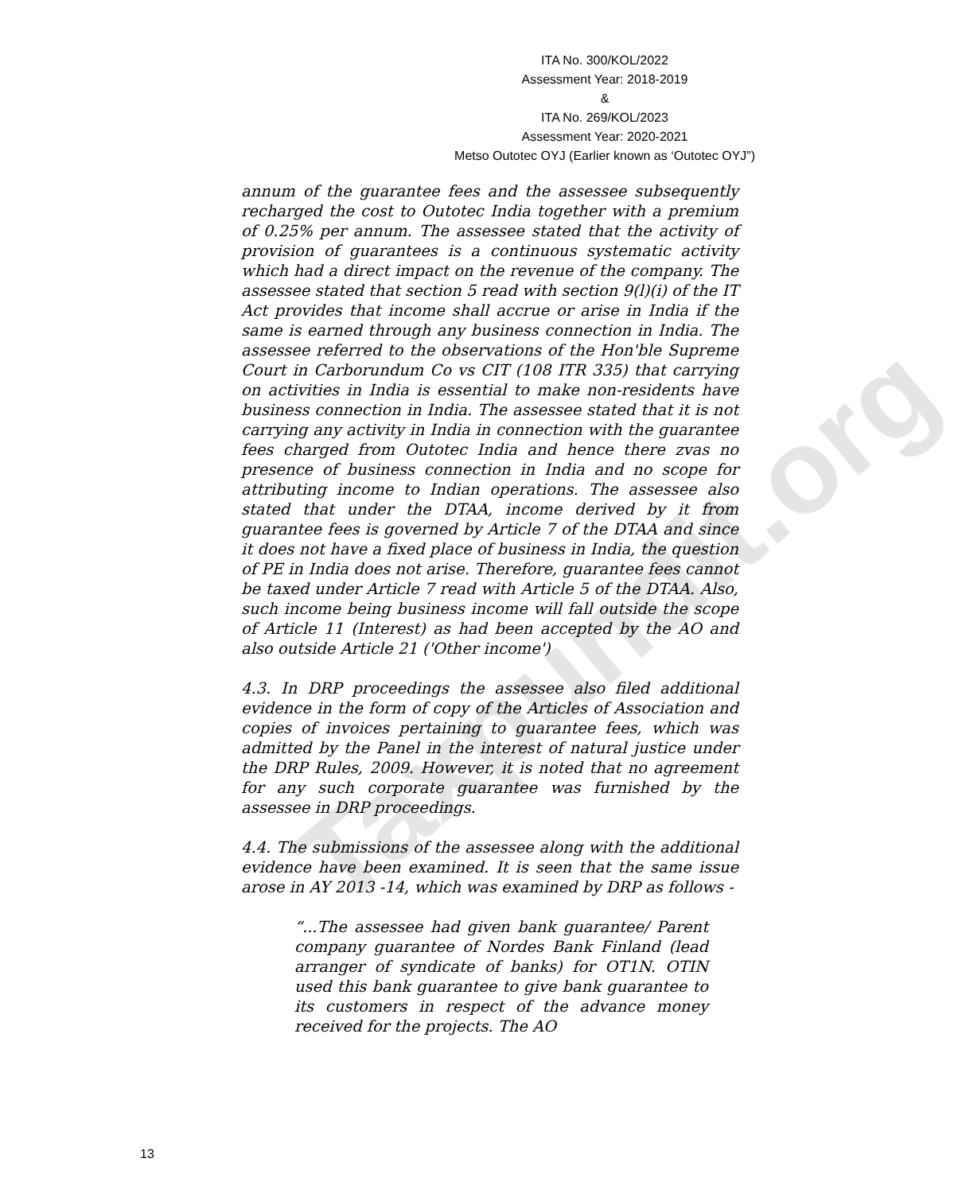ITA No. 300/KOL/2022
Assessment Year: 2018-2019
&
ITA No. 269/KOL/2023
Assessment Year: 2020-2021
Metso Outotec OYJ (Earlier known as ‘Outotec OYJ”)
Taxpundit.org
annum of the guarantee fees and the assessee subsequently recharged the cost to Outotec India together with a premium of 0.25% per annum. The assessee stated that the activity of provision of guarantees is a continuous systematic activity which had a direct impact on the revenue of the company. The assessee stated that section 5 read with section 9(l)(i) of the IT Act provides that income shall accrue or arise in India if the same is earned through any business connection in India. The assessee referred to the observations of the Hon'ble Supreme Court in Carborundum Co vs CIT (108 ITR 335) that carrying on activities in India is essential to make non-residents have business connection in India. The assessee stated that it is not carrying any activity in India in connection with the guarantee fees charged from Outotec India and hence there zvas no presence of business connection in India and no scope for attributing income to Indian operations. The assessee also stated that under the DTAA, income derived by it from guarantee fees is governed by Article 7 of the DTAA and since it does not have a fixed place of business in India, the question of PE in India does not arise. Therefore, guarantee fees cannot be taxed under Article 7 read with Article 5 of the DTAA. Also, such income being business income will fall outside the scope of Article 11 (Interest) as had been accepted by the AO and also outside Article 21 ('Other income')
4.3. In DRP proceedings the assessee also filed additional evidence in the form of copy of the Articles of Association and copies of invoices pertaining to guarantee fees, which was admitted by the Panel in the interest of natural justice under the DRP Rules, 2009. However, it is noted that no agreement for any such corporate guarantee was furnished by the assessee in DRP proceedings.
4.4. The submissions of the assessee along with the additional evidence have been examined. It is seen that the same issue arose in AY 2013 -14, which was examined by DRP as follows -
“...The assessee had given bank guarantee/ Parent company guarantee of Nordes Bank Finland (lead arranger of syndicate of banks) for OT1N. OTIN used this bank guarantee to give bank guarantee to its customers in respect of the advance money received for the projects. The AO
13